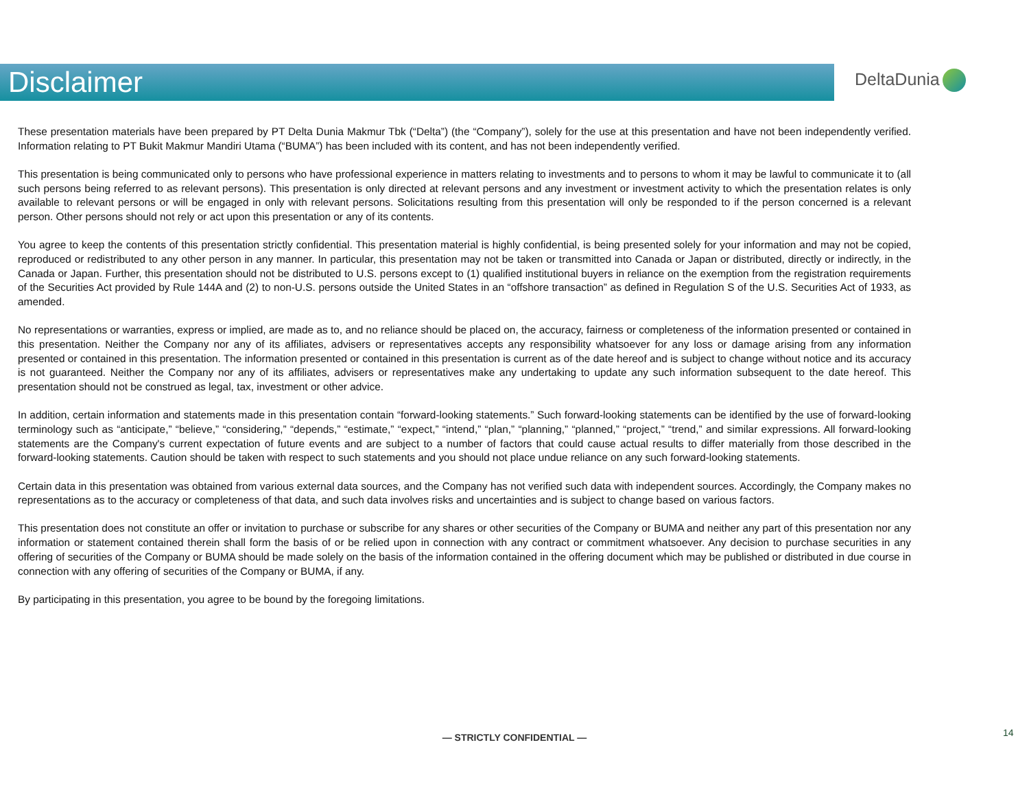Disclaimer DeltaDunia
These presentation materials have been prepared by PT Delta Dunia Makmur Tbk (“Delta”) (the “Company”), solely for the use at this presentation and have not been independently verified. Information relating to PT Bukit Makmur Mandiri Utama (“BUMA”) has been included with its content, and has not been independently verified.
This presentation is being communicated only to persons who have professional experience in matters relating to investments and to persons to whom it may be lawful to communicate it to (all such persons being referred to as relevant persons). This presentation is only directed at relevant persons and any investment or investment activity to which the presentation relates is only available to relevant persons or will be engaged in only with relevant persons. Solicitations resulting from this presentation will only be responded to if the person concerned is a relevant person. Other persons should not rely or act upon this presentation or any of its contents.
You agree to keep the contents of this presentation strictly confidential. This presentation material is highly confidential, is being presented solely for your information and may not be copied, reproduced or redistributed to any other person in any manner. In particular, this presentation may not be taken or transmitted into Canada or Japan or distributed, directly or indirectly, in the Canada or Japan. Further, this presentation should not be distributed to U.S. persons except to (1) qualified institutional buyers in reliance on the exemption from the registration requirements of the Securities Act provided by Rule 144A and (2) to non-U.S. persons outside the United States in an “offshore transaction” as defined in Regulation S of the U.S. Securities Act of 1933, as amended.
No representations or warranties, express or implied, are made as to, and no reliance should be placed on, the accuracy, fairness or completeness of the information presented or contained in this presentation. Neither the Company nor any of its affiliates, advisers or representatives accepts any responsibility whatsoever for any loss or damage arising from any information presented or contained in this presentation. The information presented or contained in this presentation is current as of the date hereof and is subject to change without notice and its accuracy is not guaranteed. Neither the Company nor any of its affiliates, advisers or representatives make any undertaking to update any such information subsequent to the date hereof. This presentation should not be construed as legal, tax, investment or other advice.
In addition, certain information and statements made in this presentation contain “forward-looking statements.” Such forward-looking statements can be identified by the use of forward-looking terminology such as “anticipate,” “believe,” “considering,” “depends,” “estimate,” “expect,” “intend,” “plan,” “planning,” “planned,” “project,” “trend,” and similar expressions. All forward-looking statements are the Company's current expectation of future events and are subject to a number of factors that could cause actual results to differ materially from those described in the forward-looking statements. Caution should be taken with respect to such statements and you should not place undue reliance on any such forward-looking statements.
Certain data in this presentation was obtained from various external data sources, and the Company has not verified such data with independent sources. Accordingly, the Company makes no representations as to the accuracy or completeness of that data, and such data involves risks and uncertainties and is subject to change based on various factors.
This presentation does not constitute an offer or invitation to purchase or subscribe for any shares or other securities of the Company or BUMA and neither any part of this presentation nor any information or statement contained therein shall form the basis of or be relied upon in connection with any contract or commitment whatsoever. Any decision to purchase securities in any offering of securities of the Company or BUMA should be made solely on the basis of the information contained in the offering document which may be published or distributed in due course in connection with any offering of securities of the Company or BUMA, if any.
By participating in this presentation, you agree to be bound by the foregoing limitations.
— STRICTLY CONFIDENTIAL — 14